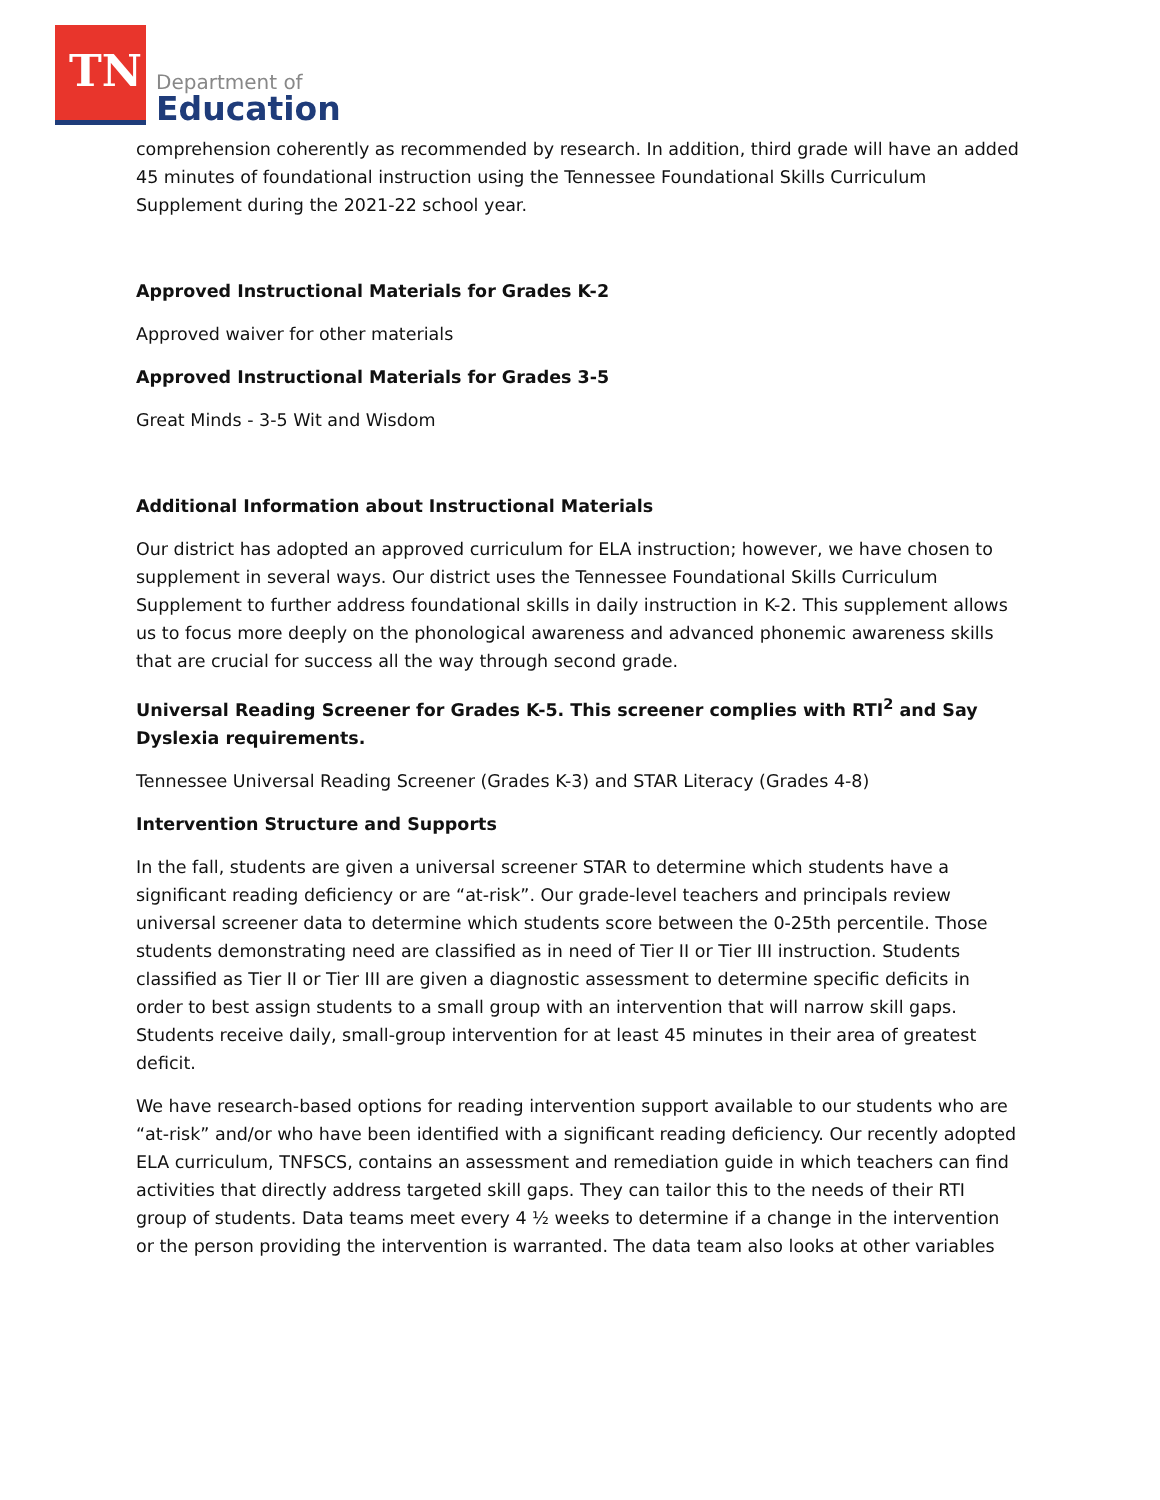TN
Department of
Education
comprehension coherently as recommended by research. In addition, third grade will have an added 45 minutes of foundational instruction using the Tennessee Foundational Skills Curriculum Supplement during the 2021-22 school year.
Approved Instructional Materials for Grades K-2
Approved waiver for other materials
Approved Instructional Materials for Grades 3-5
Great Minds - 3-5 Wit and Wisdom
Additional Information about Instructional Materials
Our district has adopted an approved curriculum for ELA instruction; however, we have chosen to supplement in several ways. Our district uses the Tennessee Foundational Skills Curriculum Supplement to further address foundational skills in daily instruction in K-2. This supplement allows us to focus more deeply on the phonological awareness and advanced phonemic awareness skills that are crucial for success all the way through second grade.
Universal Reading Screener for Grades K-5. This screener complies with RTI<sup>2</sup> and Say Dyslexia requirements.
Tennessee Universal Reading Screener (Grades K-3) and STAR Literacy (Grades 4-8)
Intervention Structure and Supports
In the fall, students are given a universal screener STAR to determine which students have a significant reading deficiency or are “at-risk”. Our grade-level teachers and principals review universal screener data to determine which students score between the 0-25th percentile. Those students demonstrating need are classified as in need of Tier II or Tier III instruction. Students classified as Tier II or Tier III are given a diagnostic assessment to determine specific deficits in order to best assign students to a small group with an intervention that will narrow skill gaps. Students receive daily, small-group intervention for at least 45 minutes in their area of greatest deficit.
We have research-based options for reading intervention support available to our students who are “at-risk” and/or who have been identified with a significant reading deficiency. Our recently adopted ELA curriculum, TNFSCS, contains an assessment and remediation guide in which teachers can find activities that directly address targeted skill gaps. They can tailor this to the needs of their RTI group of students. Data teams meet every 4 ½ weeks to determine if a change in the intervention or the person providing the intervention is warranted. The data team also looks at other variables